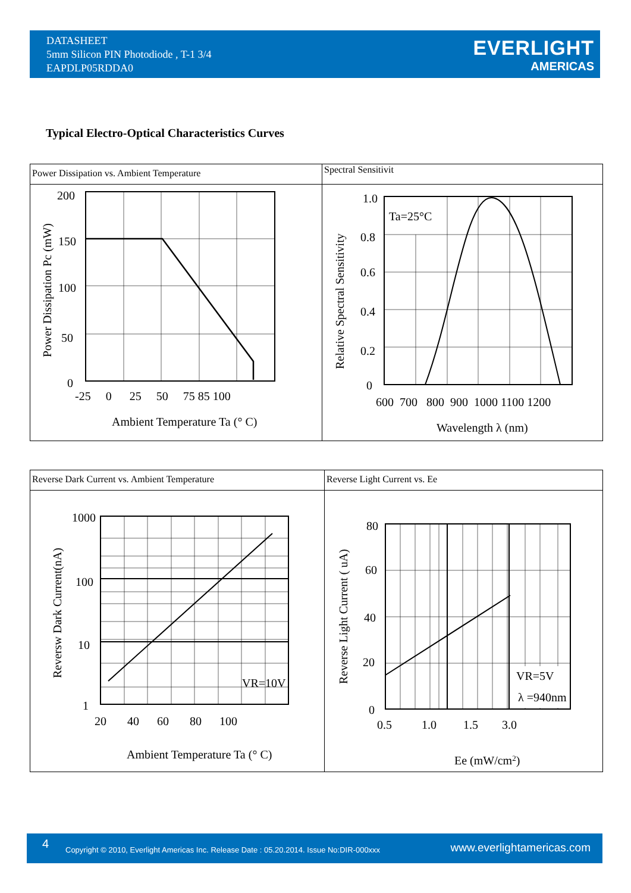DATASHEET
5mm Silicon PIN Photodiode , T-1 3/4
EAPDLP05RDDA0
EVERLIGHT
AMERICAS
Typical Electro-Optical Characteristics Curves
Power Dissipation vs. Ambient Temperature
200
150
100
50
0
-25 0 25 50 75 85 100
Ambient Temperature Ta (° C)
Power Dissipation Pc (mW)
Spectral Sensitivit
Ta=25°C
1.0
0.8
0.6
0.4
0.2
0
600 700 800 900 1000 1100 1200
Wavelength λ (nm)
Relative Spectral Sensitivity
Reverse Dark Current vs. Ambient Temperature
1000
100
10
1
20 40 60 80 100
VR=10V
Ambient Temperature Ta (° C)
Reversw Dark Current(nA)
Reverse Light Current vs. Ee
VR=5V
λ =940nm
80
60
40
20
0
0.5 1.0 1.5 3.0
Ee (mW/cm2)
Reverse Light Current ( uA)
4 Copyright © 2010, Everlight Americas Inc. Release Date : 05.20.2014. Issue No:DIR-000xxx www.everlightamericas.com